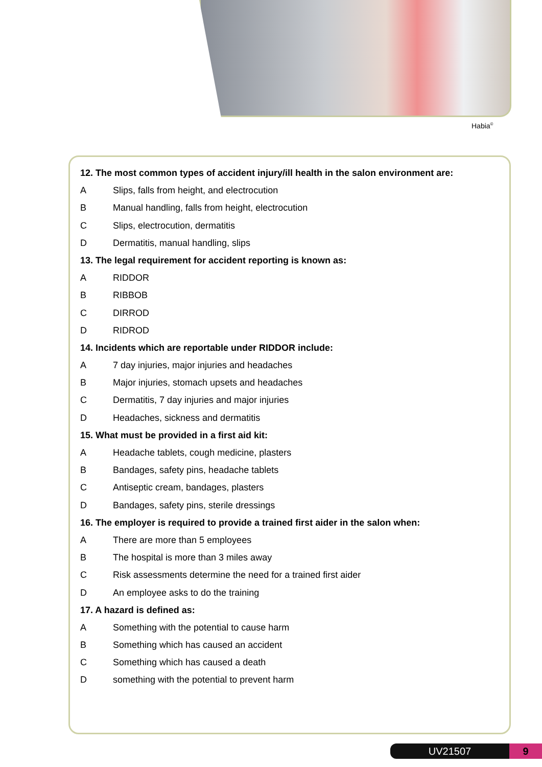Habia<sup>©</sup>
12. The most common types of accident injury/ill health in the salon environment are:
A Slips, falls from height, and electrocution
B Manual handling, falls from height, electrocution
C Slips, electrocution, dermatitis
D Dermatitis, manual handling, slips
13. The legal requirement for accident reporting is known as:
A RIDDOR
B RIBBOB
C DIRROD
D RIDROD
14. Incidents which are reportable under RIDDOR include:
A 7 day injuries, major injuries and headaches
B Major injuries, stomach upsets and headaches
C Dermatitis, 7 day injuries and major injuries
D Headaches, sickness and dermatitis
15. What must be provided in a first aid kit:
A Headache tablets, cough medicine, plasters
B Bandages, safety pins, headache tablets
C Antiseptic cream, bandages, plasters
D Bandages, safety pins, sterile dressings
16. The employer is required to provide a trained first aider in the salon when:
A There are more than 5 employees
B The hospital is more than 3 miles away
C Risk assessments determine the need for a trained first aider
D An employee asks to do the training
17. A hazard is defined as:
A Something with the potential to cause harm
B Something which has caused an accident
C Something which has caused a death
Dsomething with the potential to prevent harm
UV21507 9